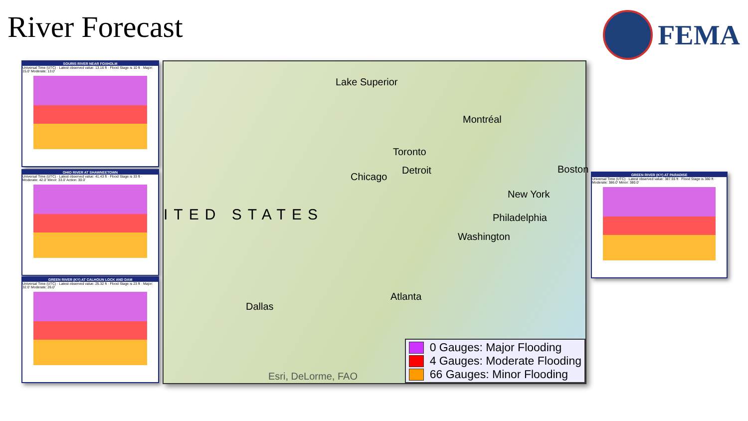River Forecast FEMA
SOURIS RIVER NEAR FOXHOLM
Universal Time (UTC) · Latest observed value: 13.16 ft · Flood Stage is 10 ft · Major: 15.0' Moderate: 13.0'
OHIO RIVER AT SHAWNEETOWN
Universal Time (UTC) · Latest observed value: 41.43 ft · Flood Stage is 33 ft · Moderate: 42.0' Minor: 33.0' Action: 30.0'
GREEN RIVER (KY) AT CALHOUN LOCK AND DAM
Universal Time (UTC) · Latest observed value: 25.32 ft · Flood Stage is 23 ft · Major: 32.0' Moderate: 26.0'
Lake Superior
Montréal
Toronto
Chicago
Detroit Boston
New York
Philadelphia
Washington
ITED STATES
Atlanta
Dallas
Esri, DeLorme, FAO
0 Gauges: Major Flooding
4 Gauges: Moderate Flooding
66 Gauges: Minor Flooding
GREEN RIVER (KY) AT PARADISE
Universal Time (UTC) · Latest observed value: 387.55 ft · Flood Stage is 380 ft · Moderate: 386.0' Minor: 380.0'